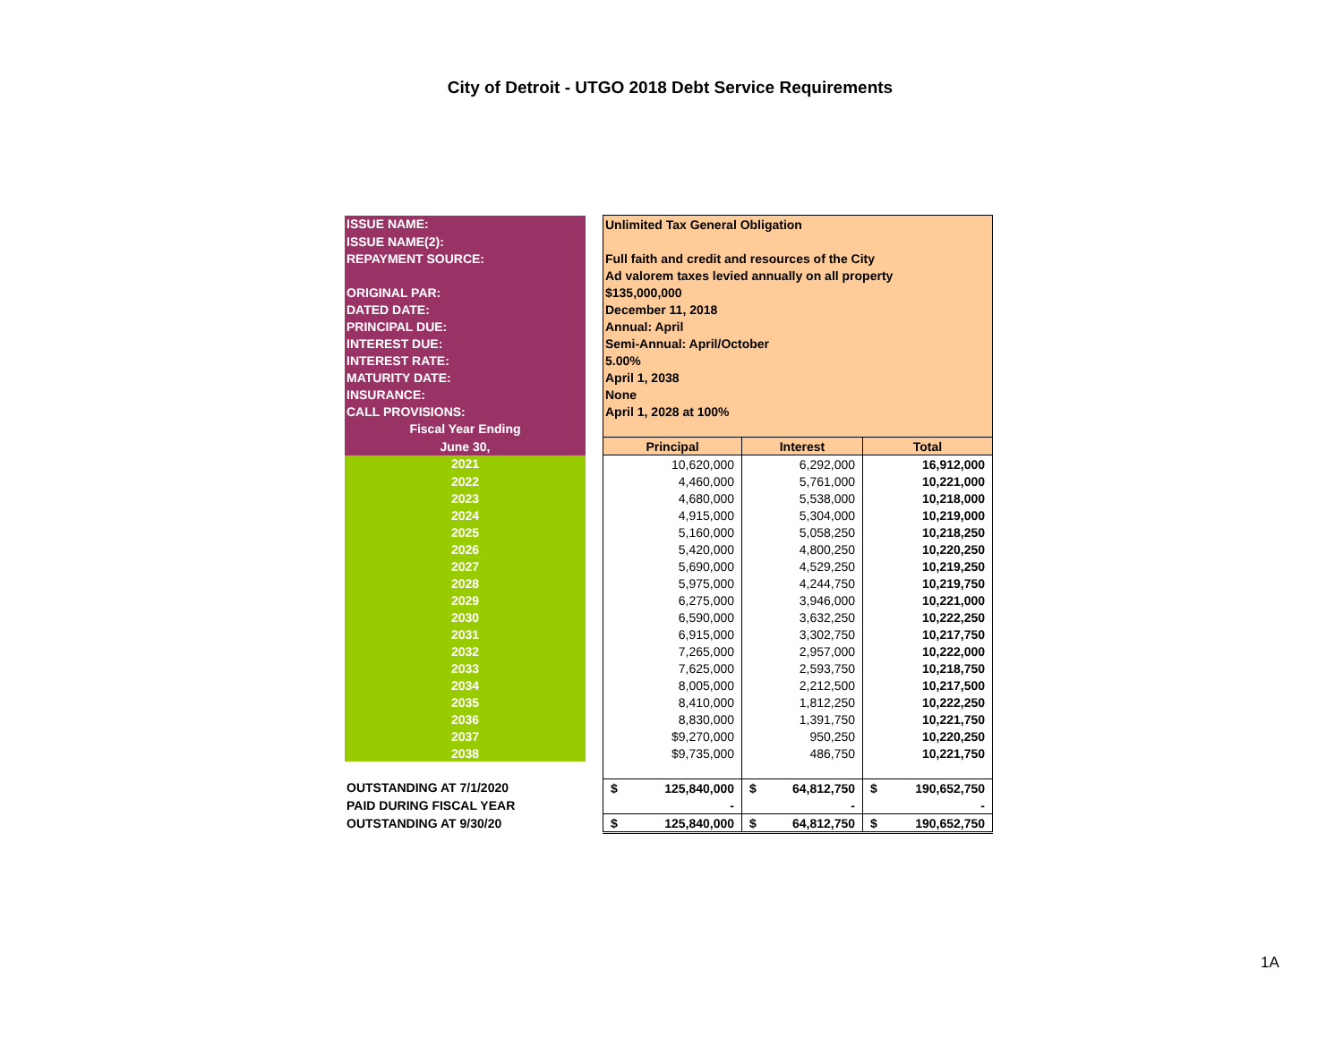City of Detroit - UTGO 2018 Debt Service Requirements
| ISSUE NAME: | | Unlimited Tax General Obligation | | |
| ISSUE NAME(2): | | | | |
| REPAYMENT SOURCE: | | Full faith and credit and resources of the City | | |
| | | Ad valorem taxes levied annually on all property | | |
| ORIGINAL PAR: | | $135,000,000 | | |
| DATED DATE: | | December 11, 2018 | | |
| PRINCIPAL DUE: | | Annual: April | | |
| INTEREST DUE: | | Semi-Annual: April/October | | |
| INTEREST RATE: | | 5.00% | | |
| MATURITY DATE: | | April 1, 2038 | | |
| INSURANCE: | | None | | |
| CALL PROVISIONS: | | April 1, 2028 at 100% | | |
| Fiscal Year Ending | | | | |
| June 30, | | Principal | Interest | Total |
| 2021 | | 10,620,000 | 6,292,000 | 16,912,000 |
| 2022 | | 4,460,000 | 5,761,000 | 10,221,000 |
| 2023 | | 4,680,000 | 5,538,000 | 10,218,000 |
| 2024 | | 4,915,000 | 5,304,000 | 10,219,000 |
| 2025 | | 5,160,000 | 5,058,250 | 10,218,250 |
| 2026 | | 5,420,000 | 4,800,250 | 10,220,250 |
| 2027 | | 5,690,000 | 4,529,250 | 10,219,250 |
| 2028 | | 5,975,000 | 4,244,750 | 10,219,750 |
| 2029 | | 6,275,000 | 3,946,000 | 10,221,000 |
| 2030 | | 6,590,000 | 3,632,250 | 10,222,250 |
| 2031 | | 6,915,000 | 3,302,750 | 10,217,750 |
| 2032 | | 7,265,000 | 2,957,000 | 10,222,000 |
| 2033 | | 7,625,000 | 2,593,750 | 10,218,750 |
| 2034 | | 8,005,000 | 2,212,500 | 10,217,500 |
| 2035 | | 8,410,000 | 1,812,250 | 10,222,250 |
| 2036 | | 8,830,000 | 1,391,750 | 10,221,750 |
| 2037 | | $9,270,000 | 950,250 | 10,220,250 |
| 2038 | | $9,735,000 | 486,750 | 10,221,750 |
| OUTSTANDING AT 7/1/2020 | | $ 125,840,000 | $ 64,812,750 | $ 190,652,750 |
| PAID DURING FISCAL YEAR | | - | - | - |
| OUTSTANDING AT 9/30/20 | | $ 125,840,000 | $ 64,812,750 | $ 190,652,750 |
1A